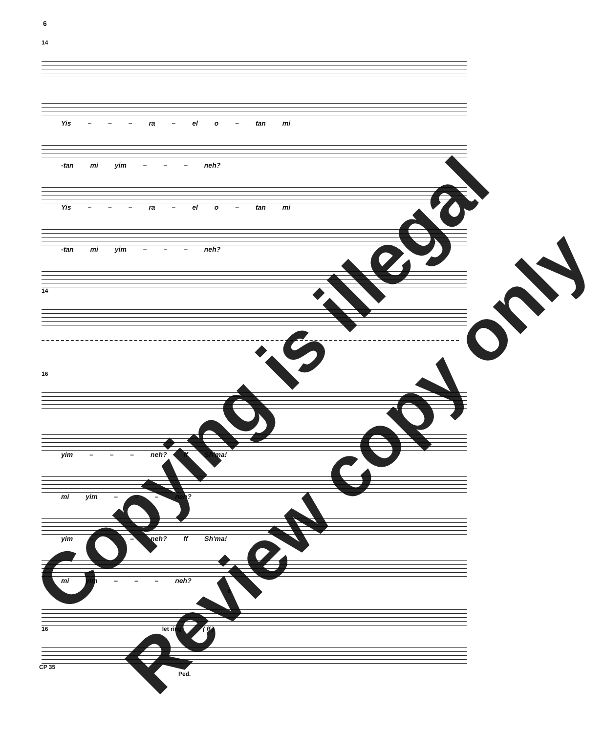6
14
Yis – – – ra – el o – tan mi
-tan mi yim – – – neh?
Yis – – – ra – el o – tan mi
-tan mi yim – – – neh?
14
16
yim – – – neh? ff Sh'ma!
mi yim – – – neh?
yim – – – neh? ff Sh'ma!
mi yim – – – neh?
8
16 let ring ( ff )
CP 35
Ped.
Copying is illegal
Review copy only